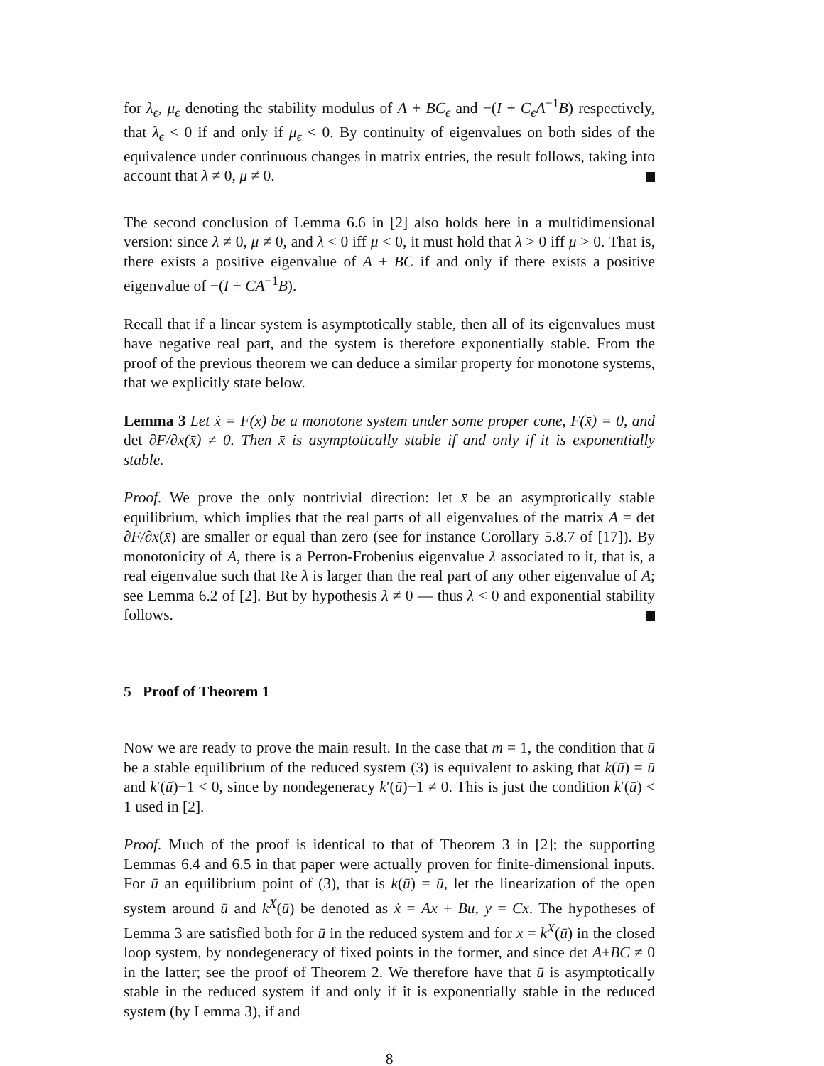for λ<sub>ϵ</sub>, μ<sub>ϵ</sub> denoting the stability modulus of A + BC<sub>ϵ</sub> and −(I + C<sub>ϵ</sub>A<sup>−1</sup>B) respectively, that λ<sub>ϵ</sub> < 0 if and only if μ<sub>ϵ</sub> < 0. By continuity of eigenvalues on both sides of the equivalence under continuous changes in matrix entries, the result follows, taking into account that λ ≠ 0, μ ≠ 0.
The second conclusion of Lemma 6.6 in [2] also holds here in a multidimensional version: since λ ≠ 0, μ ≠ 0, and λ < 0 iff μ < 0, it must hold that λ > 0 iff μ > 0. That is, there exists a positive eigenvalue of A + BC if and only if there exists a positive eigenvalue of −(I + CA<sup>−1</sup>B).
Recall that if a linear system is asymptotically stable, then all of its eigenvalues must have negative real part, and the system is therefore exponentially stable. From the proof of the previous theorem we can deduce a similar property for monotone systems, that we explicitly state below.
Lemma 3 Let ẋ = F(x) be a monotone system under some proper cone, F(x̄) = 0, and det ∂F/∂x(x̄) ≠ 0. Then x̄ is asymptotically stable if and only if it is exponentially stable.
Proof. We prove the only nontrivial direction: let x̄ be an asymptotically stable equilibrium, which implies that the real parts of all eigenvalues of the matrix A = det ∂F/∂x(x̄) are smaller or equal than zero (see for instance Corollary 5.8.7 of [17]). By monotonicity of A, there is a Perron-Frobenius eigenvalue λ associated to it, that is, a real eigenvalue such that Re λ is larger than the real part of any other eigenvalue of A; see Lemma 6.2 of [2]. But by hypothesis λ ≠ 0 — thus λ < 0 and exponential stability follows.
5 Proof of Theorem 1
Now we are ready to prove the main result. In the case that m = 1, the condition that ū be a stable equilibrium of the reduced system (3) is equivalent to asking that k(ū) = ū and k′(ū)−1 < 0, since by nondegeneracy k′(ū)−1 ≠ 0. This is just the condition k′(ū) < 1 used in [2].
Proof. Much of the proof is identical to that of Theorem 3 in [2]; the supporting Lemmas 6.4 and 6.5 in that paper were actually proven for finite-dimensional inputs. For ū an equilibrium point of (3), that is k(ū) = ū, let the linearization of the open system around ū and k<sup>X</sup>(ū) be denoted as ẋ = Ax + Bu, y = Cx. The hypotheses of Lemma 3 are satisfied both for ū in the reduced system and for x̄ = k<sup>X</sup>(ū) in the closed loop system, by nondegeneracy of fixed points in the former, and since det A+BC ≠ 0 in the latter; see the proof of Theorem 2. We therefore have that ū is asymptotically stable in the reduced system if and only if it is exponentially stable in the reduced system (by Lemma 3), if and
8